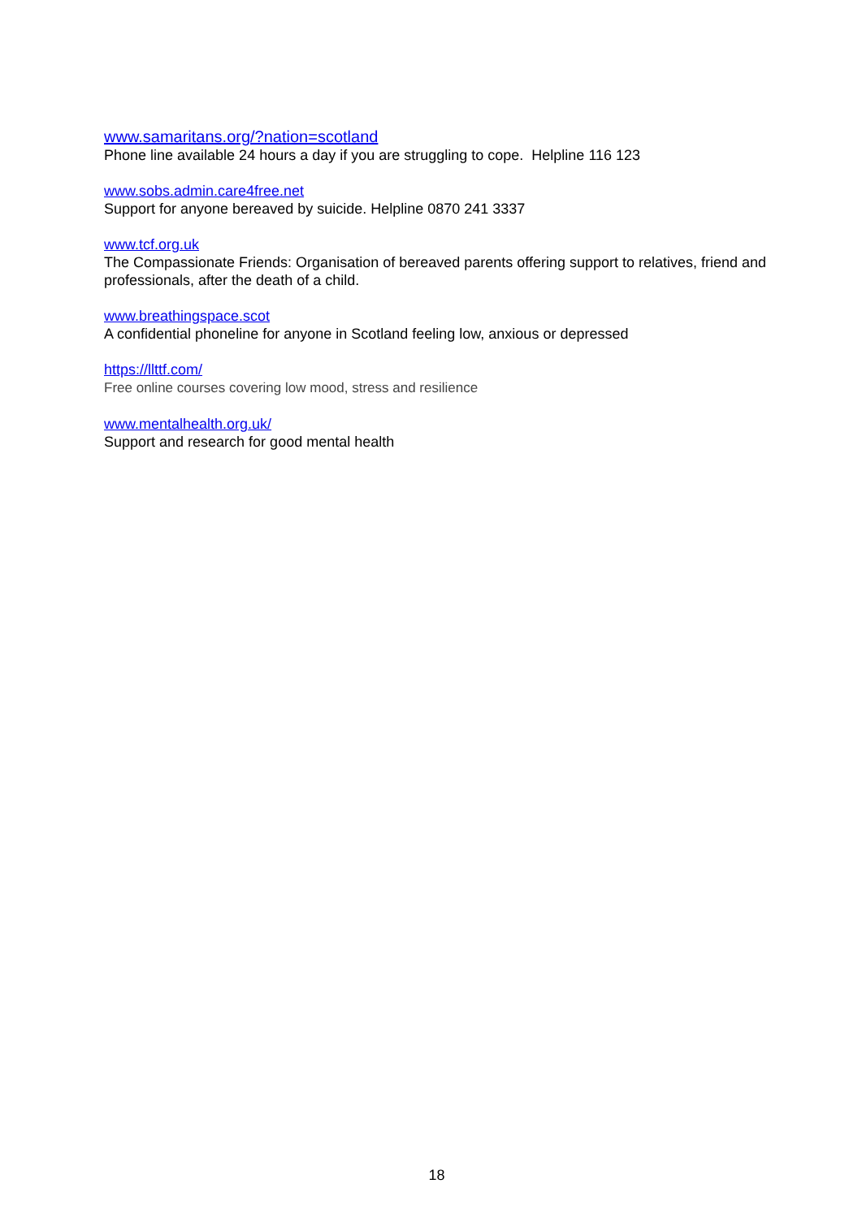www.samaritans.org/?nation=scotland
Phone line available 24 hours a day if you are struggling to cope. Helpline 116 123
www.sobs.admin.care4free.net
Support for anyone bereaved by suicide. Helpline 0870 241 3337
www.tcf.org.uk
The Compassionate Friends: Organisation of bereaved parents offering support to relatives, friend and professionals, after the death of a child.
www.breathingspace.scot
A confidential phoneline for anyone in Scotland feeling low, anxious or depressed
https://llttf.com/
Free online courses covering low mood, stress and resilience
www.mentalhealth.org.uk/
Support and research for good mental health
18